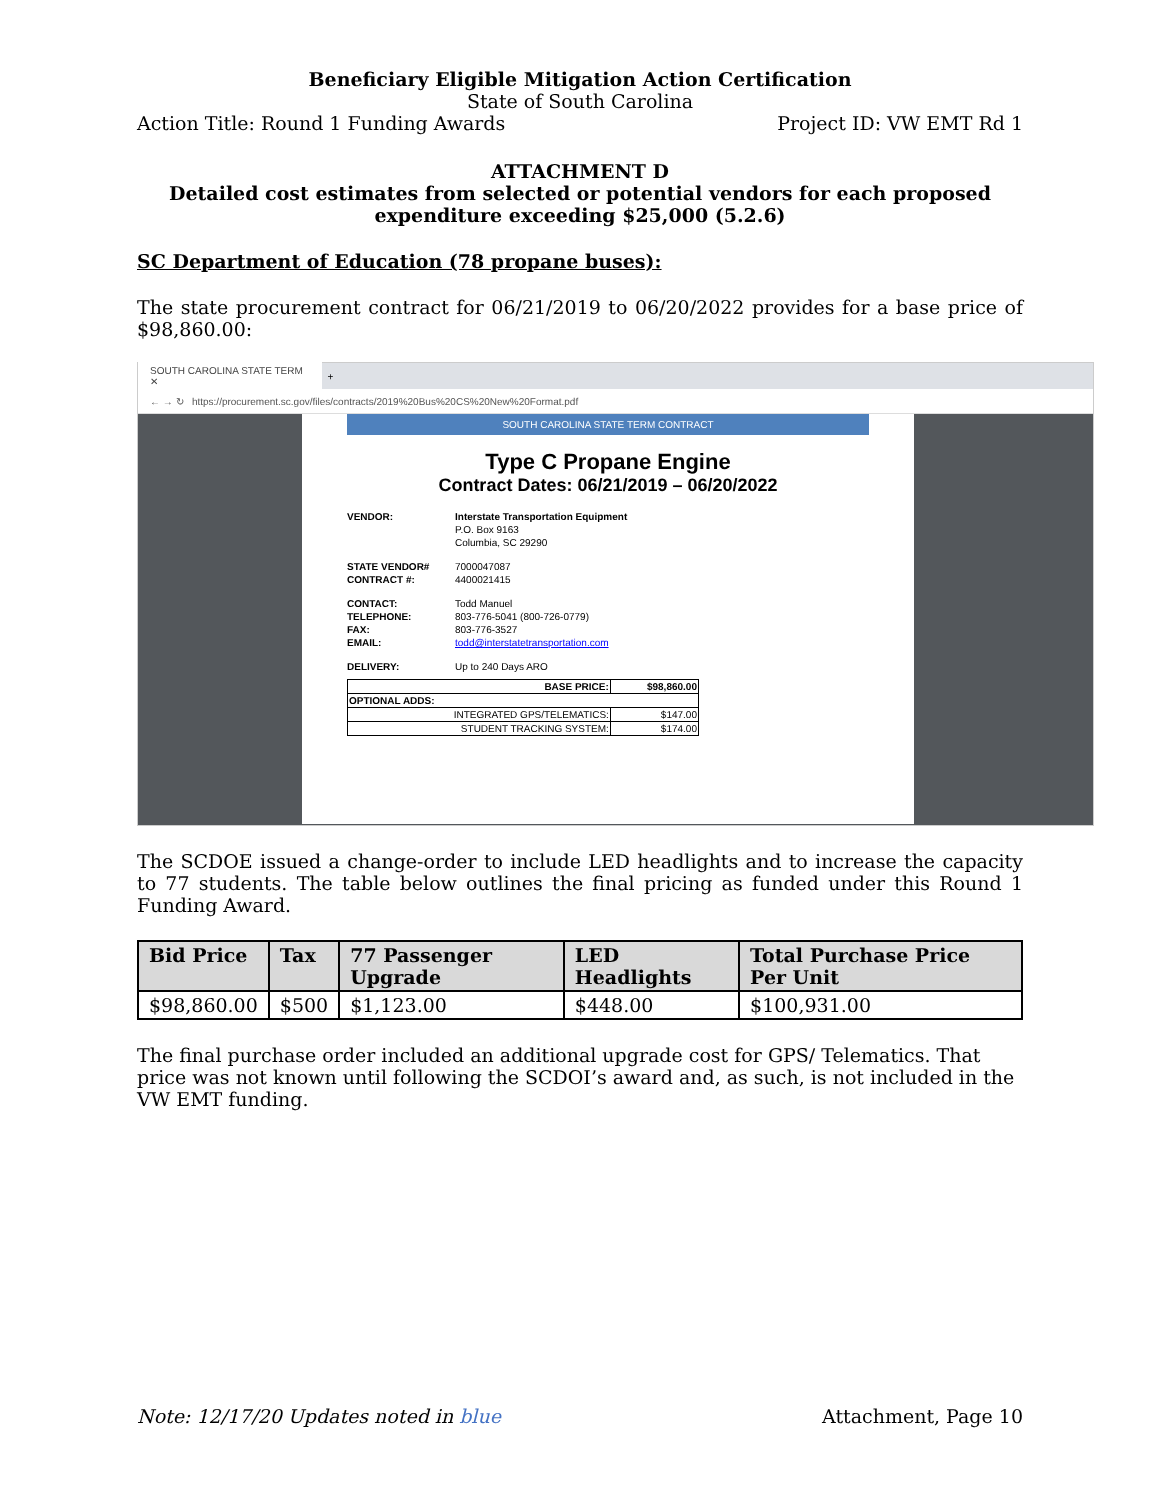Beneficiary Eligible Mitigation Action Certification
State of South Carolina
Action Title: Round 1 Funding Awards Project ID: VW EMT Rd 1
ATTACHMENT D
Detailed cost estimates from selected or potential vendors for each proposed expenditure exceeding $25,000 (5.2.6)
SC Department of Education (78 propane buses):
The state procurement contract for 06/21/2019 to 06/20/2022 provides for a base price of $98,860.00:
SOUTH CAROLINA STATE TERM ✕ +
← → ↻ https://procurement.sc.gov/files/contracts/2019%20Bus%20CS%20New%20Format.pdf
SOUTH CAROLINA STATE TERM CONTRACT
Type C Propane Engine
Contract Dates: 06/21/2019 – 06/20/2022
| VENDOR: | Interstate Transportation Equipment |
| | P.O. Box 9163 |
| | Columbia, SC 29290 |
| STATE VENDOR# | 7000047087 |
| CONTRACT #: | 4400021415 |
| CONTACT: | Todd Manuel |
| TELEPHONE: | 803-776-5041 (800-726-0779) |
| FAX: | 803-776-3527 |
| EMAIL: | todd@interstatetransportation.com |
| DELIVERY: | Up to 240 Days ARO |
| BASE PRICE: | $98,860.00 |
| OPTIONAL ADDS: | |
| INTEGRATED GPS/TELEMATICS: | $147.00 |
| STUDENT TRACKING SYSTEM: | $174.00 |
The SCDOE issued a change-order to include LED headlights and to increase the capacity to 77 students. The table below outlines the final pricing as funded under this Round 1 Funding Award.
| Bid Price | Tax | 77 Passenger Upgrade | LED Headlights | Total Purchase Price Per Unit |
| --- | --- | --- | --- | --- |
| $98,860.00 | $500 | $1,123.00 | $448.00 | $100,931.00 |
The final purchase order included an additional upgrade cost for GPS/ Telematics. That price was not known until following the SCDOI’s award and, as such, is not included in the VW EMT funding.
Note: 12/17/20 Updates noted in blue Attachment, Page 10